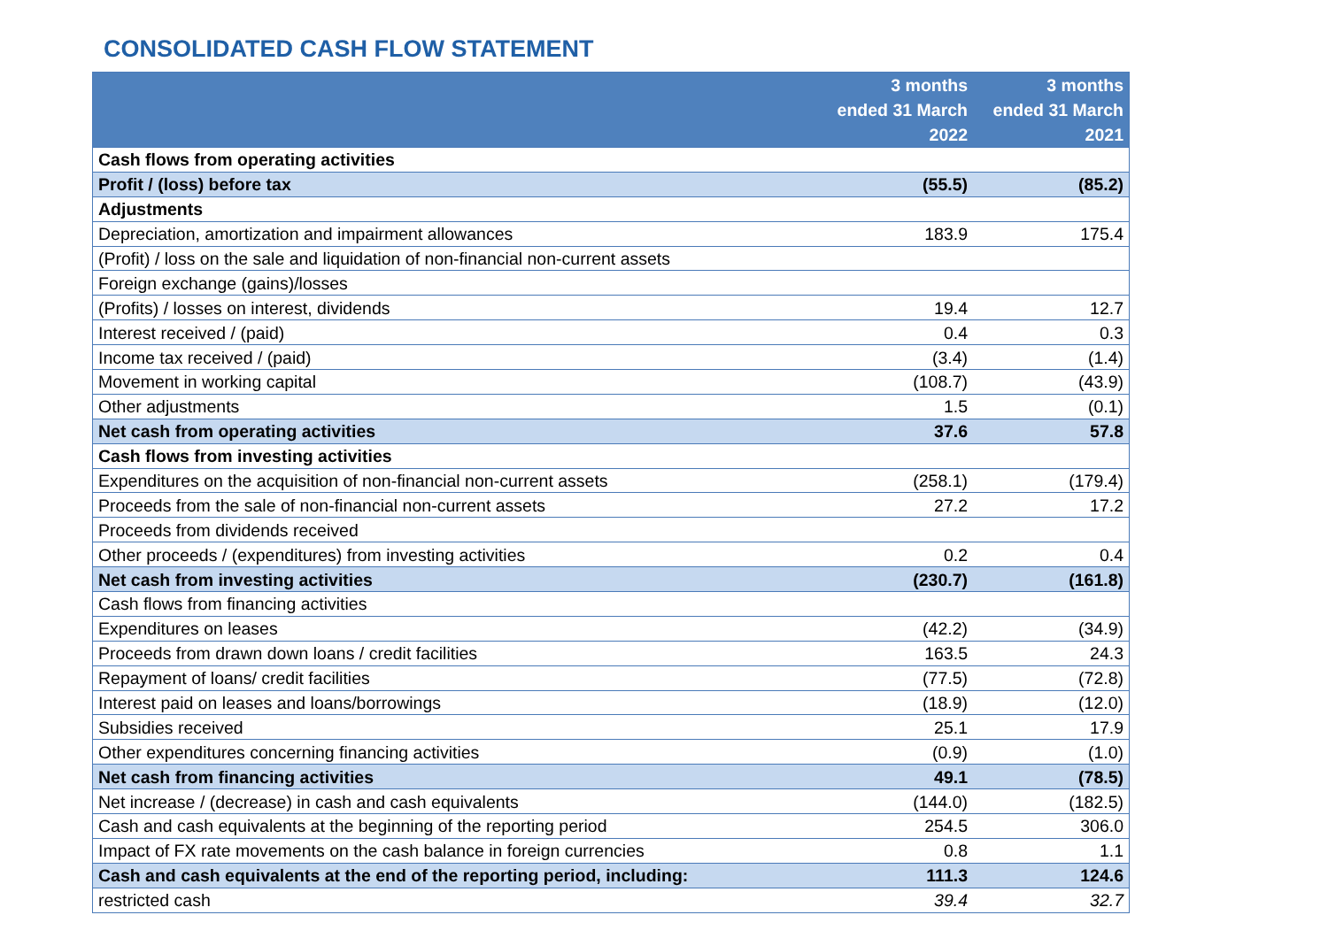CONSOLIDATED CASH FLOW STATEMENT
| | 3 months ended 31 March 2022 | 3 months ended 31 March 2021 |
| --- | --- | --- |
| Cash flows from operating activities | | |
| Profit / (loss) before tax | (55.5) | (85.2) |
| Adjustments | | |
| Depreciation, amortization and impairment allowances | 183.9 | 175.4 |
| (Profit) / loss on the sale and liquidation of non-financial non-current assets | | |
| Foreign exchange (gains)/losses | | |
| (Profits) / losses on interest, dividends | 19.4 | 12.7 |
| Interest received / (paid) | 0.4 | 0.3 |
| Income tax received / (paid) | (3.4) | (1.4) |
| Movement in working capital | (108.7) | (43.9) |
| Other adjustments | 1.5 | (0.1) |
| Net cash from operating activities | 37.6 | 57.8 |
| Cash flows from investing activities | | |
| Expenditures on the acquisition of non-financial non-current assets | (258.1) | (179.4) |
| Proceeds from the sale of non-financial non-current assets | 27.2 | 17.2 |
| Proceeds from dividends received | | |
| Other proceeds / (expenditures) from investing activities | 0.2 | 0.4 |
| Net cash from investing activities | (230.7) | (161.8) |
| Cash flows from financing activities | | |
| Expenditures on leases | (42.2) | (34.9) |
| Proceeds from drawn down loans / credit facilities | 163.5 | 24.3 |
| Repayment of loans/ credit facilities | (77.5) | (72.8) |
| Interest paid on leases and loans/borrowings | (18.9) | (12.0) |
| Subsidies received | 25.1 | 17.9 |
| Other expenditures concerning financing activities | (0.9) | (1.0) |
| Net cash from financing activities | 49.1 | (78.5) |
| Net increase / (decrease) in cash and cash equivalents | (144.0) | (182.5) |
| Cash and cash equivalents at the beginning of the reporting period | 254.5 | 306.0 |
| Impact of FX rate movements on the cash balance in foreign currencies | 0.8 | 1.1 |
| Cash and cash equivalents at the end of the reporting period, including: | 111.3 | 124.6 |
| restricted cash | 39.4 | 32.7 |